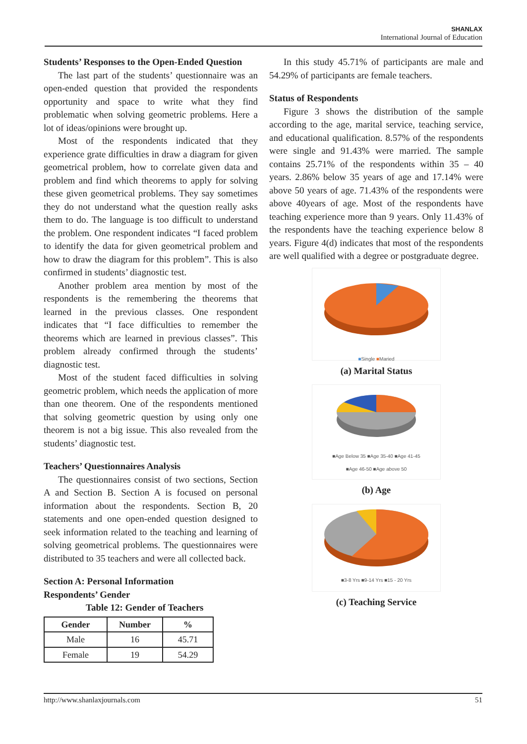SHANLAX
International Journal of Education
Students’ Responses to the Open-Ended Question
The last part of the students’ questionnaire was an open-ended question that provided the respondents opportunity and space to write what they find problematic when solving geometric problems. Here a lot of ideas/opinions were brought up.
Most of the respondents indicated that they experience grate difficulties in draw a diagram for given geometrical problem, how to correlate given data and problem and find which theorems to apply for solving these given geometrical problems. They say sometimes they do not understand what the question really asks them to do. The language is too difficult to understand the problem. One respondent indicates “I faced problem to identify the data for given geometrical problem and how to draw the diagram for this problem”. This is also confirmed in students’ diagnostic test.
Another problem area mention by most of the respondents is the remembering the theorems that learned in the previous classes. One respondent indicates that “I face difficulties to remember the theorems which are learned in previous classes”. This problem already confirmed through the students’ diagnostic test.
Most of the student faced difficulties in solving geometric problem, which needs the application of more than one theorem. One of the respondents mentioned that solving geometric question by using only one theorem is not a big issue. This also revealed from the students’ diagnostic test.
Teachers’ Questionnaires Analysis
The questionnaires consist of two sections, Section A and Section B. Section A is focused on personal information about the respondents. Section B, 20 statements and one open-ended question designed to seek information related to the teaching and learning of solving geometrical problems. The questionnaires were distributed to 35 teachers and were all collected back.
Section A: Personal Information
Respondents’ Gender
Table 12: Gender of Teachers
| Gender | Number | % |
| --- | --- | --- |
| Male | 16 | 45.71 |
| Female | 19 | 54.29 |
In this study 45.71% of participants are male and 54.29% of participants are female teachers.
Status of Respondents
Figure 3 shows the distribution of the sample according to the age, marital service, teaching service, and educational qualification. 8.57% of the respondents were single and 91.43% were married. The sample contains 25.71% of the respondents within 35 – 40 years. 2.86% below 35 years of age and 17.14% were above 50 years of age. 71.43% of the respondents were above 40years of age. Most of the respondents have teaching experience more than 9 years. Only 11.43% of the respondents have the teaching experience below 8 years. Figure 4(d) indicates that most of the respondents are well qualified with a degree or postgraduate degree.
■Single ■Maried
(a) Marital Status
■Age Below 35 ■Age 35-40 ■Age 41-45
■Age 46-50 ■Age above 50
(b) Age
■3-8 Yrs ■9-14 Yrs ■15 - 20 Yrs
(c) Teaching Service
http://www.shanlaxjournals.com 51